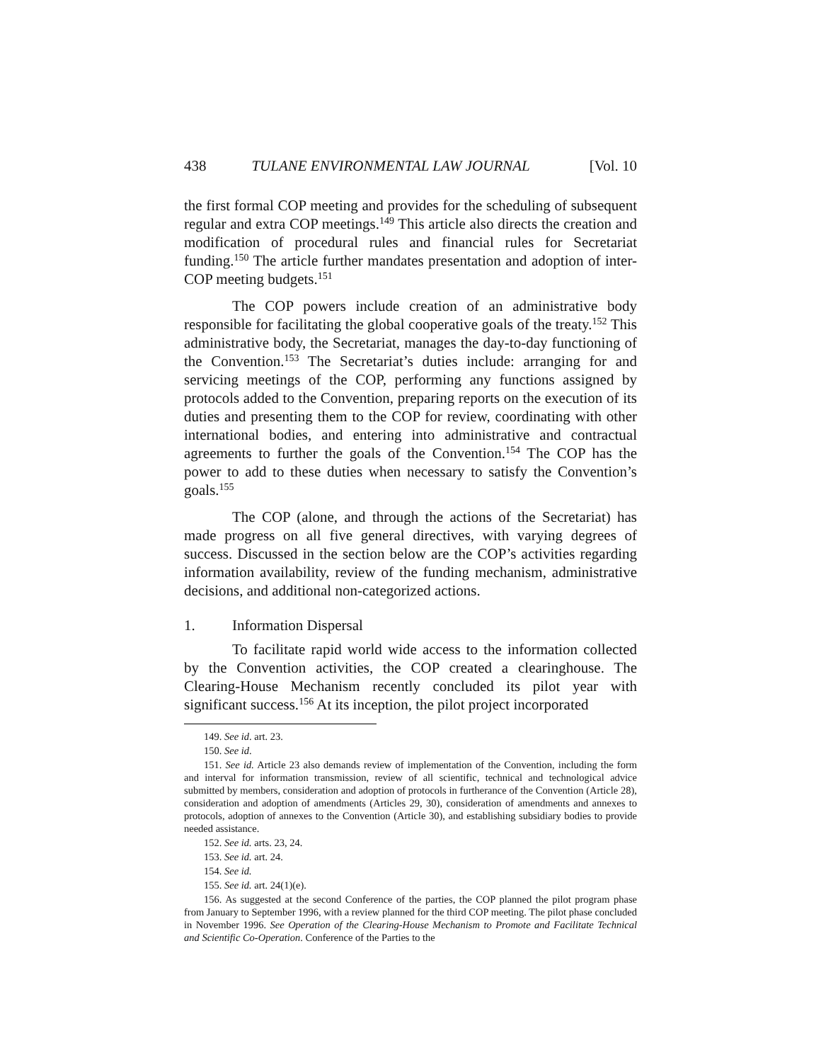438 TULANE ENVIRONMENTAL LAW JOURNAL [Vol. 10
the first formal COP meeting and provides for the scheduling of subsequent regular and extra COP meetings.<sup>149</sup> This article also directs the creation and modification of procedural rules and financial rules for Secretariat funding.<sup>150</sup> The article further mandates presentation and adoption of inter-COP meeting budgets.<sup>151</sup>
The COP powers include creation of an administrative body responsible for facilitating the global cooperative goals of the treaty.<sup>152</sup> This administrative body, the Secretariat, manages the day-to-day functioning of the Convention.<sup>153</sup> The Secretariat’s duties include: arranging for and servicing meetings of the COP, performing any functions assigned by protocols added to the Convention, preparing reports on the execution of its duties and presenting them to the COP for review, coordinating with other international bodies, and entering into administrative and contractual agreements to further the goals of the Convention.<sup>154</sup> The COP has the power to add to these duties when necessary to satisfy the Convention’s goals.<sup>155</sup>
The COP (alone, and through the actions of the Secretariat) has made progress on all five general directives, with varying degrees of success. Discussed in the section below are the COP’s activities regarding information availability, review of the funding mechanism, administrative decisions, and additional non-categorized actions.
1. Information Dispersal
To facilitate rapid world wide access to the information collected by the Convention activities, the COP created a clearinghouse. The Clearing-House Mechanism recently concluded its pilot year with significant success.<sup>156</sup> At its inception, the pilot project incorporated
149. See id. art. 23.
150. See id.
151. See id. Article 23 also demands review of implementation of the Convention, including the form and interval for information transmission, review of all scientific, technical and technological advice submitted by members, consideration and adoption of protocols in furtherance of the Convention (Article 28), consideration and adoption of amendments (Articles 29, 30), consideration of amendments and annexes to protocols, adoption of annexes to the Convention (Article 30), and establishing subsidiary bodies to provide needed assistance.
152. See id. arts. 23, 24.
153. See id. art. 24.
154. See id.
155. See id. art. 24(1)(e).
156. As suggested at the second Conference of the parties, the COP planned the pilot program phase from January to September 1996, with a review planned for the third COP meeting. The pilot phase concluded in November 1996. See Operation of the Clearing-House Mechanism to Promote and Facilitate Technical and Scientific Co-Operation. Conference of the Parties to the